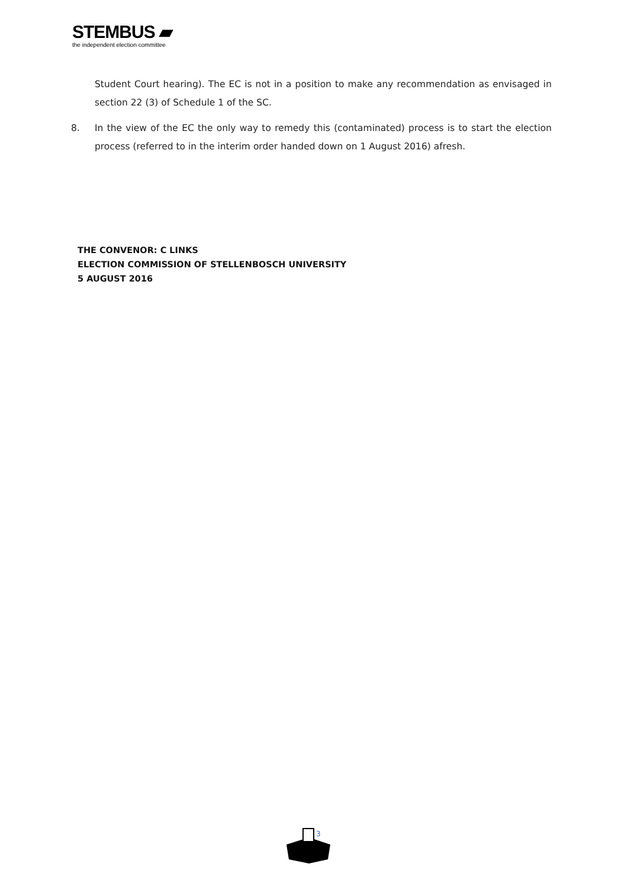STEMBUS ▰
the independent election committee
Student Court hearing). The EC is not in a position to make any recommendation as envisaged in section 22 (3) of Schedule 1 of the SC.
8. In the view of the EC the only way to remedy this (contaminated) process is to start the election process (referred to in the interim order handed down on 1 August 2016) afresh.
THE CONVENOR: C LINKS
ELECTION COMMISSION OF STELLENBOSCH UNIVERSITY
5 AUGUST 2016
3